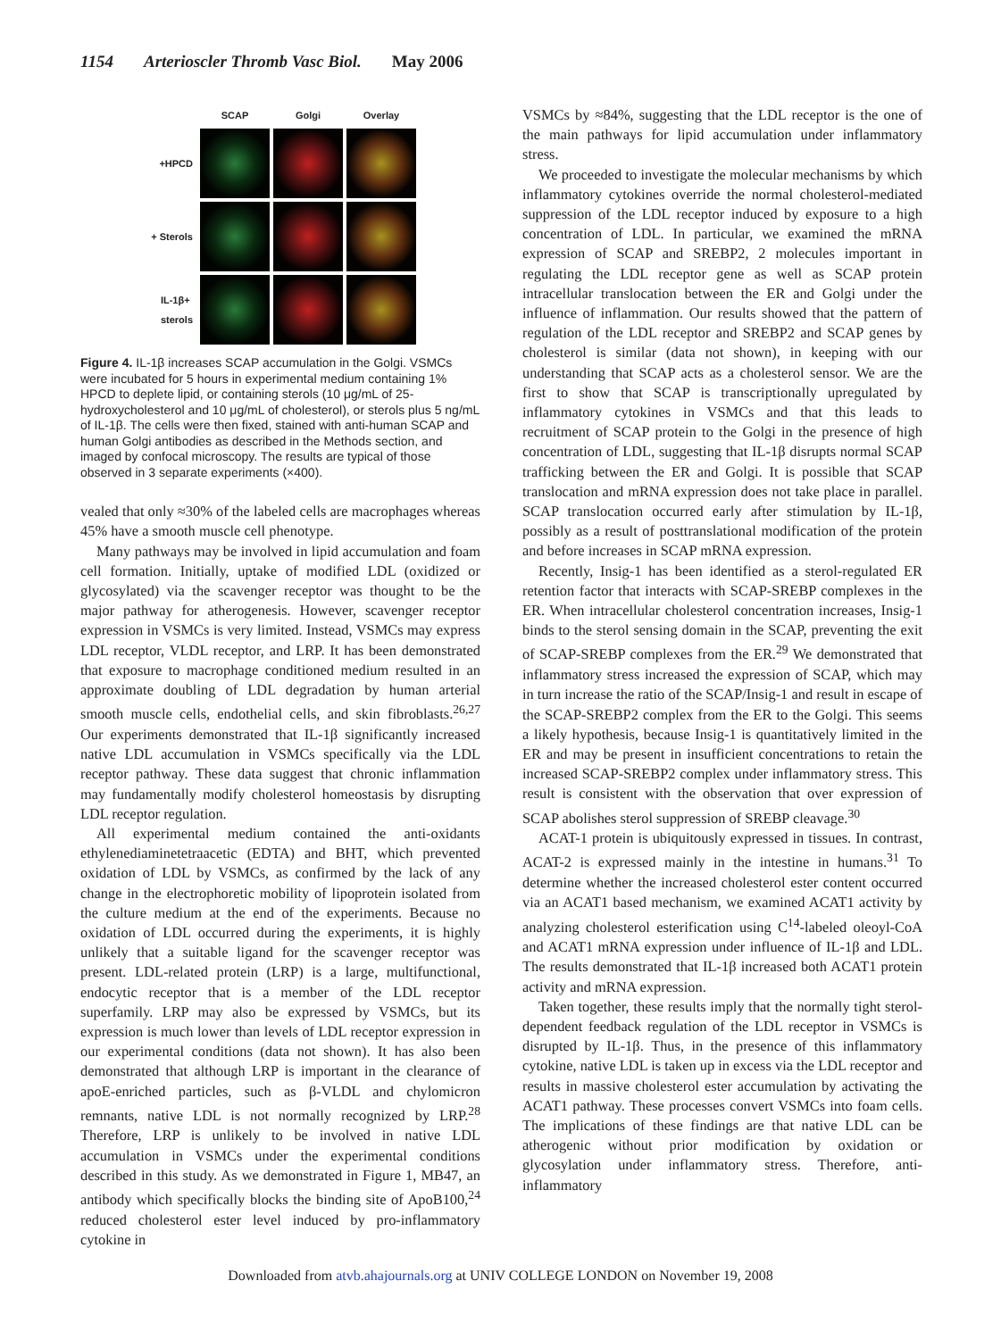1154 Arterioscler Thromb Vasc Biol. May 2006
SCAP
Golgi
Overlay
+HPCD
+ Sterols
IL-1β+
sterols
Figure 4. IL-1β increases SCAP accumulation in the Golgi. VSMCs were incubated for 5 hours in experimental medium containing 1% HPCD to deplete lipid, or containing sterols (10 μg/mL of 25-hydroxycholesterol and 10 μg/mL of cholesterol), or sterols plus 5 ng/mL of IL-1β. The cells were then fixed, stained with anti-human SCAP and human Golgi antibodies as described in the Methods section, and imaged by confocal microscopy. The results are typical of those observed in 3 separate experiments (×400).
vealed that only ≈30% of the labeled cells are macrophages whereas 45% have a smooth muscle cell phenotype.
Many pathways may be involved in lipid accumulation and foam cell formation. Initially, uptake of modified LDL (oxidized or glycosylated) via the scavenger receptor was thought to be the major pathway for atherogenesis. However, scavenger receptor expression in VSMCs is very limited. Instead, VSMCs may express LDL receptor, VLDL receptor, and LRP. It has been demonstrated that exposure to macrophage conditioned medium resulted in an approximate doubling of LDL degradation by human arterial smooth muscle cells, endothelial cells, and skin fibroblasts.<sup>26,27</sup> Our experiments demonstrated that IL-1β significantly increased native LDL accumulation in VSMCs specifically via the LDL receptor pathway. These data suggest that chronic inflammation may fundamentally modify cholesterol homeostasis by disrupting LDL receptor regulation.
All experimental medium contained the anti-oxidants ethylenediaminetetraacetic (EDTA) and BHT, which prevented oxidation of LDL by VSMCs, as confirmed by the lack of any change in the electrophoretic mobility of lipoprotein isolated from the culture medium at the end of the experiments. Because no oxidation of LDL occurred during the experiments, it is highly unlikely that a suitable ligand for the scavenger receptor was present. LDL-related protein (LRP) is a large, multifunctional, endocytic receptor that is a member of the LDL receptor superfamily. LRP may also be expressed by VSMCs, but its expression is much lower than levels of LDL receptor expression in our experimental conditions (data not shown). It has also been demonstrated that although LRP is important in the clearance of apoE-enriched particles, such as β-VLDL and chylomicron remnants, native LDL is not normally recognized by LRP.<sup>28</sup> Therefore, LRP is unlikely to be involved in native LDL accumulation in VSMCs under the experimental conditions described in this study. As we demonstrated in Figure 1, MB47, an antibody which specifically blocks the binding site of ApoB100,<sup>24</sup> reduced cholesterol ester level induced by pro-inflammatory cytokine in
VSMCs by ≈84%, suggesting that the LDL receptor is the one of the main pathways for lipid accumulation under inflammatory stress.
We proceeded to investigate the molecular mechanisms by which inflammatory cytokines override the normal cholesterol-mediated suppression of the LDL receptor induced by exposure to a high concentration of LDL. In particular, we examined the mRNA expression of SCAP and SREBP2, 2 molecules important in regulating the LDL receptor gene as well as SCAP protein intracellular translocation between the ER and Golgi under the influence of inflammation. Our results showed that the pattern of regulation of the LDL receptor and SREBP2 and SCAP genes by cholesterol is similar (data not shown), in keeping with our understanding that SCAP acts as a cholesterol sensor. We are the first to show that SCAP is transcriptionally upregulated by inflammatory cytokines in VSMCs and that this leads to recruitment of SCAP protein to the Golgi in the presence of high concentration of LDL, suggesting that IL-1β disrupts normal SCAP trafficking between the ER and Golgi. It is possible that SCAP translocation and mRNA expression does not take place in parallel. SCAP translocation occurred early after stimulation by IL-1β, possibly as a result of posttranslational modification of the protein and before increases in SCAP mRNA expression.
Recently, Insig-1 has been identified as a sterol-regulated ER retention factor that interacts with SCAP-SREBP complexes in the ER. When intracellular cholesterol concentration increases, Insig-1 binds to the sterol sensing domain in the SCAP, preventing the exit of SCAP-SREBP complexes from the ER.<sup>29</sup> We demonstrated that inflammatory stress increased the expression of SCAP, which may in turn increase the ratio of the SCAP/Insig-1 and result in escape of the SCAP-SREBP2 complex from the ER to the Golgi. This seems a likely hypothesis, because Insig-1 is quantitatively limited in the ER and may be present in insufficient concentrations to retain the increased SCAP-SREBP2 complex under inflammatory stress. This result is consistent with the observation that over expression of SCAP abolishes sterol suppression of SREBP cleavage.<sup>30</sup>
ACAT-1 protein is ubiquitously expressed in tissues. In contrast, ACAT-2 is expressed mainly in the intestine in humans.<sup>31</sup> To determine whether the increased cholesterol ester content occurred via an ACAT1 based mechanism, we examined ACAT1 activity by analyzing cholesterol esterification using C<sup>14</sup>-labeled oleoyl-CoA and ACAT1 mRNA expression under influence of IL-1β and LDL. The results demonstrated that IL-1β increased both ACAT1 protein activity and mRNA expression.
Taken together, these results imply that the normally tight sterol-dependent feedback regulation of the LDL receptor in VSMCs is disrupted by IL-1β. Thus, in the presence of this inflammatory cytokine, native LDL is taken up in excess via the LDL receptor and results in massive cholesterol ester accumulation by activating the ACAT1 pathway. These processes convert VSMCs into foam cells. The implications of these findings are that native LDL can be atherogenic without prior modification by oxidation or glycosylation under inflammatory stress. Therefore, anti-inflammatory
Downloaded from atvb.ahajournals.org at UNIV COLLEGE LONDON on November 19, 2008